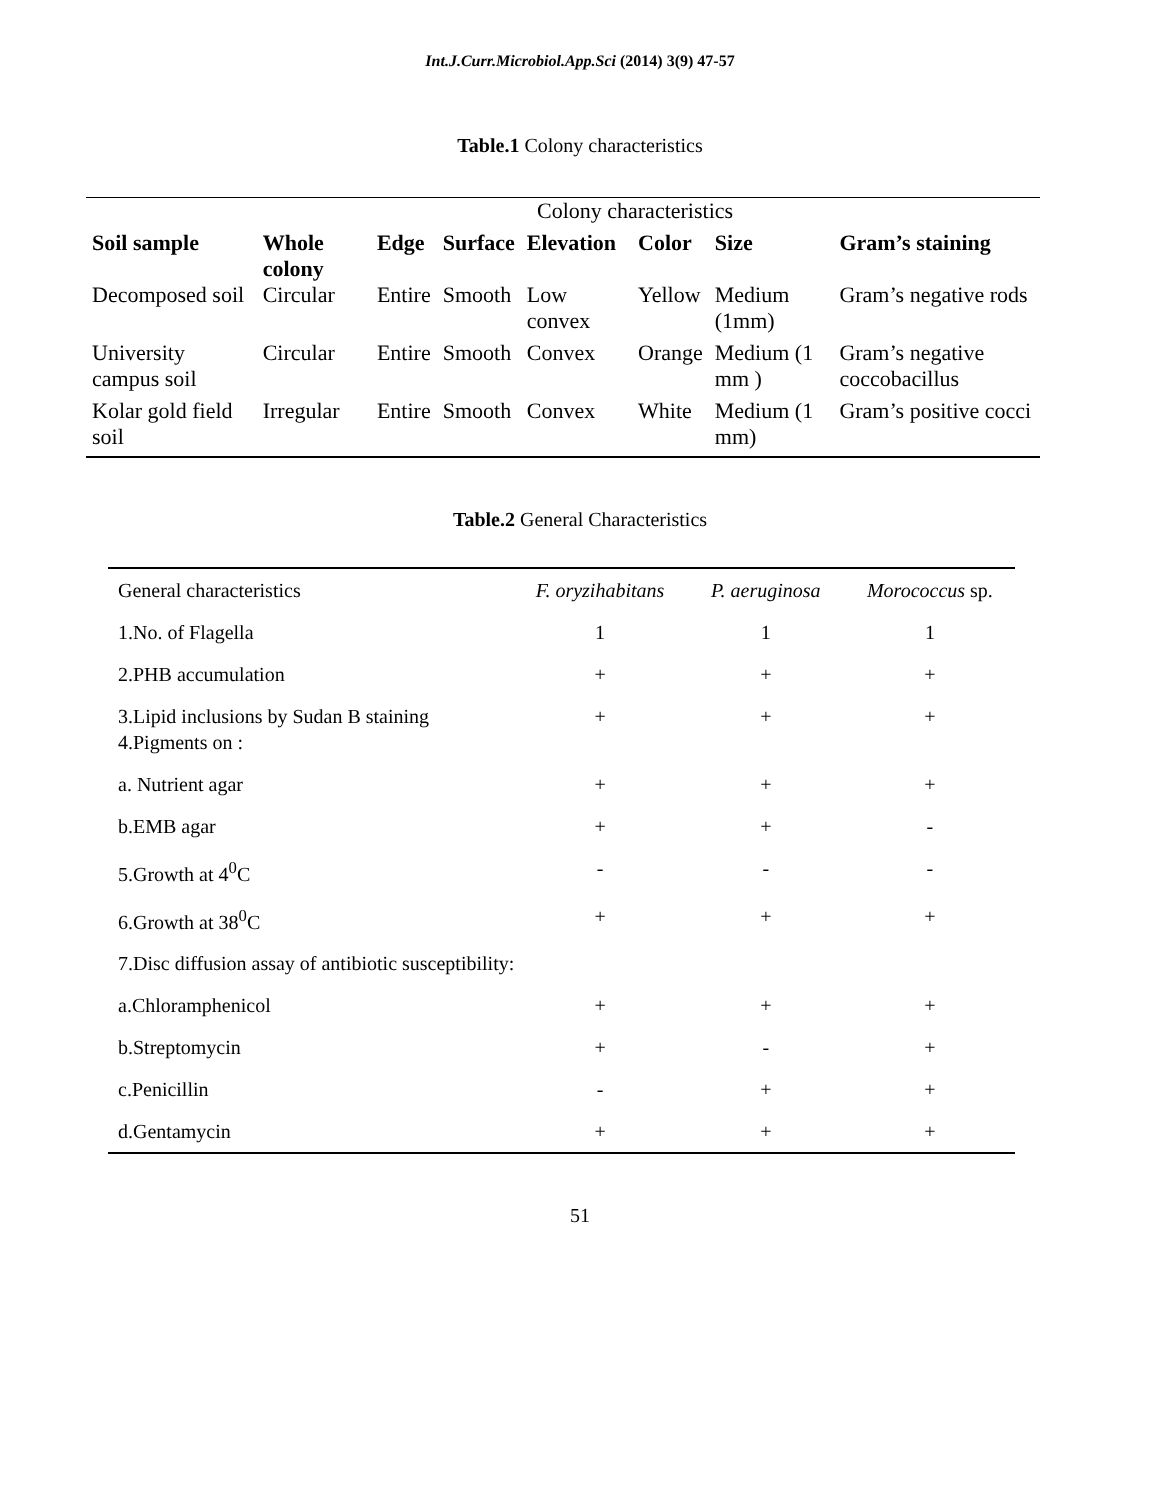Int.J.Curr.Microbiol.App.Sci (2014) 3(9) 47-57
Table.1 Colony characteristics
| | | | Colony characteristics | | | | |
| Soil sample | Whole colony | Edge | Surface | Elevation | Color | Size | Gram’s staining |
| Decomposed soil | Circular | Entire | Smooth | Low convex | Yellow | Medium (1mm) | Gram’s negative rods |
| University campus soil | Circular | Entire | Smooth | Convex | Orange | Medium (1 mm ) | Gram’s negative coccobacillus |
| Kolar gold field soil | Irregular | Entire | Smooth | Convex | White | Medium (1 mm) | Gram’s positive cocci |
Table.2 General Characteristics
| General characteristics | F. oryzihabitans | P. aeruginosa | Morococcus sp. |
| --- | --- | --- | --- |
| 1.No. of Flagella | 1 | 1 | 1 |
| 2.PHB accumulation | + | + | + |
| 3.Lipid inclusions by Sudan B staining 4.Pigments on : | + | + | + |
| a. Nutrient agar | + | + | + |
| b.EMB agar | + | + | - |
| 5.Growth at 4<sup>0</sup>C | - | - | - |
| 6.Growth at 38<sup>0</sup>C | + | + | + |
| 7.Disc diffusion assay of antibiotic susceptibility: | | | |
| a.Chloramphenicol | + | + | + |
| b.Streptomycin | + | - | + |
| c.Penicillin | - | + | + |
| d.Gentamycin | + | + | + |
51